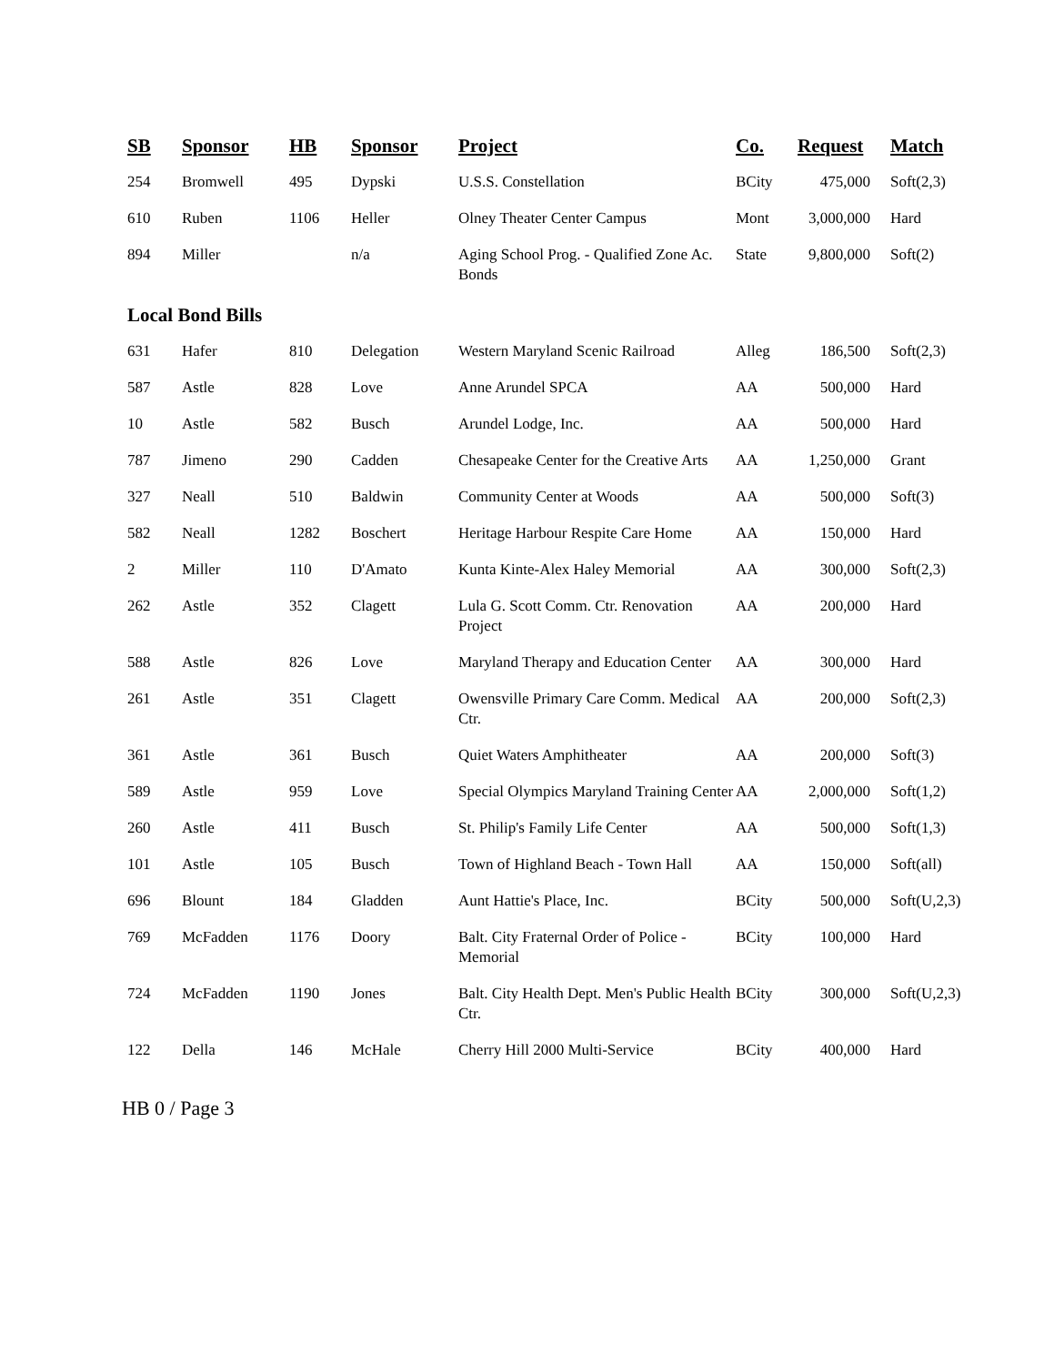| SB | Sponsor | HB | Sponsor | Project | Co. | Request | Match |
| --- | --- | --- | --- | --- | --- | --- | --- |
| 254 | Bromwell | 495 | Dypski | U.S.S. Constellation | BCity | 475,000 | Soft(2,3) |
| 610 | Ruben | 1106 | Heller | Olney Theater Center Campus | Mont | 3,000,000 | Hard |
| 894 | Miller | | n/a | Aging School Prog. - Qualified Zone Ac. Bonds | State | 9,800,000 | Soft(2) |
| Local Bond Bills | | | | | | | |
| 631 | Hafer | 810 | Delegation | Western Maryland Scenic Railroad | Alleg | 186,500 | Soft(2,3) |
| 587 | Astle | 828 | Love | Anne Arundel SPCA | AA | 500,000 | Hard |
| 10 | Astle | 582 | Busch | Arundel Lodge, Inc. | AA | 500,000 | Hard |
| 787 | Jimeno | 290 | Cadden | Chesapeake Center for the Creative Arts | AA | 1,250,000 | Grant |
| 327 | Neall | 510 | Baldwin | Community Center at Woods | AA | 500,000 | Soft(3) |
| 582 | Neall | 1282 | Boschert | Heritage Harbour Respite Care Home | AA | 150,000 | Hard |
| 2 | Miller | 110 | D'Amato | Kunta Kinte-Alex Haley Memorial | AA | 300,000 | Soft(2,3) |
| 262 | Astle | 352 | Clagett | Lula G. Scott Comm. Ctr. Renovation Project | AA | 200,000 | Hard |
| 588 | Astle | 826 | Love | Maryland Therapy and Education Center | AA | 300,000 | Hard |
| 261 | Astle | 351 | Clagett | Owensville Primary Care Comm. Medical Ctr. | AA | 200,000 | Soft(2,3) |
| 361 | Astle | 361 | Busch | Quiet Waters Amphitheater | AA | 200,000 | Soft(3) |
| 589 | Astle | 959 | Love | Special Olympics Maryland Training Center | AA | 2,000,000 | Soft(1,2) |
| 260 | Astle | 411 | Busch | St. Philip's Family Life Center | AA | 500,000 | Soft(1,3) |
| 101 | Astle | 105 | Busch | Town of Highland Beach - Town Hall | AA | 150,000 | Soft(all) |
| 696 | Blount | 184 | Gladden | Aunt Hattie's Place, Inc. | BCity | 500,000 | Soft(U,2,3) |
| 769 | McFadden | 1176 | Doory | Balt. City Fraternal Order of Police - Memorial | BCity | 100,000 | Hard |
| 724 | McFadden | 1190 | Jones | Balt. City Health Dept. Men's Public Health Ctr. | BCity | 300,000 | Soft(U,2,3) |
| 122 | Della | 146 | McHale | Cherry Hill 2000 Multi-Service | BCity | 400,000 | Hard |
HB 0 / Page 3